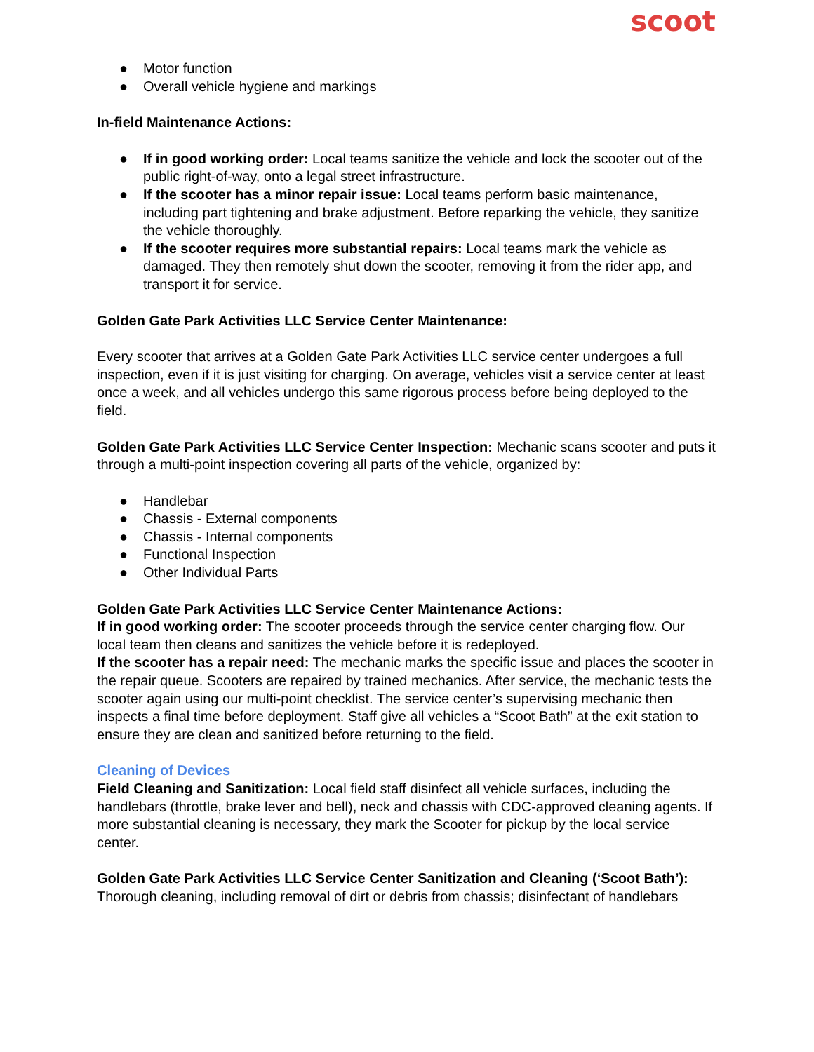scoot
● Motor function
● Overall vehicle hygiene and markings
In-field Maintenance Actions:
● If in good working order: Local teams sanitize the vehicle and lock the scooter out of the public right-of-way, onto a legal street infrastructure.
● If the scooter has a minor repair issue: Local teams perform basic maintenance, including part tightening and brake adjustment. Before reparking the vehicle, they sanitize the vehicle thoroughly.
● If the scooter requires more substantial repairs: Local teams mark the vehicle as damaged. They then remotely shut down the scooter, removing it from the rider app, and transport it for service.
Golden Gate Park Activities LLC Service Center Maintenance:
Every scooter that arrives at a Golden Gate Park Activities LLC service center undergoes a full inspection, even if it is just visiting for charging. On average, vehicles visit a service center at least once a week, and all vehicles undergo this same rigorous process before being deployed to the field.
Golden Gate Park Activities LLC Service Center Inspection: Mechanic scans scooter and puts it through a multi-point inspection covering all parts of the vehicle, organized by:
● Handlebar
● Chassis - External components
● Chassis - Internal components
● Functional Inspection
● Other Individual Parts
Golden Gate Park Activities LLC Service Center Maintenance Actions:
If in good working order: The scooter proceeds through the service center charging flow. Our local team then cleans and sanitizes the vehicle before it is redeployed.
If the scooter has a repair need: The mechanic marks the specific issue and places the scooter in the repair queue. Scooters are repaired by trained mechanics. After service, the mechanic tests the scooter again using our multi-point checklist. The service center’s supervising mechanic then inspects a final time before deployment. Staff give all vehicles a “Scoot Bath” at the exit station to ensure they are clean and sanitized before returning to the field.
Cleaning of Devices
Field Cleaning and Sanitization: Local field staff disinfect all vehicle surfaces, including the handlebars (throttle, brake lever and bell), neck and chassis with CDC-approved cleaning agents. If more substantial cleaning is necessary, they mark the Scooter for pickup by the local service center.
Golden Gate Park Activities LLC Service Center Sanitization and Cleaning (‘Scoot Bath’): Thorough cleaning, including removal of dirt or debris from chassis; disinfectant of handlebars